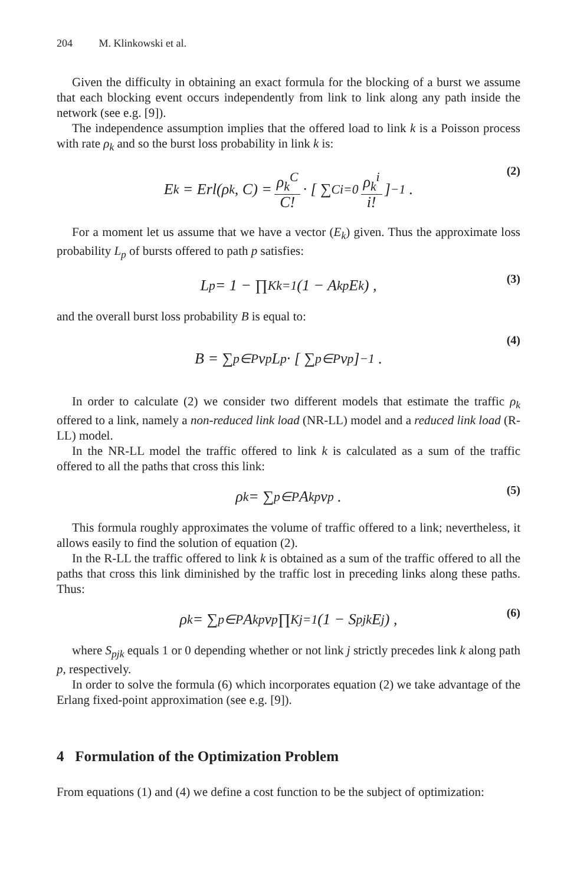204 M. Klinkowski et al.
Given the difficulty in obtaining an exact formula for the blocking of a burst we assume that each blocking event occurs independently from link to link along any path inside the network (see e.g. [9]).
The independence assumption implies that the offered load to link k is a Poisson process with rate ρ<sub>k</sub> and so the burst loss probability in link k is:
E<sub>k</sub> = Erl(ρ<sub>k</sub>, C) = ρ<sub>k</sub><sup>C</sup> C! · [ ∑<sup>C</sup><sub>i=0</sub> ρ<sub>k</sub><sup>i</sup> i! ]<sup>−1</sup> . (2)
For a moment let us assume that we have a vector (E<sub>k</sub>) given. Thus the approximate loss probability L<sub>p</sub> of bursts offered to path p satisfies:
L<sub>p</sub> = 1 − ∏<sup>K</sup><sub>k=1</sub>(1 − A<sub>kp</sub>E<sub>k</sub>) , (3)
and the overall burst loss probability B is equal to:
B = ∑<sub>p∈P</sub> v<sub>p</sub>L<sub>p</sub> · [ ∑<sub>p∈P</sub> v<sub>p</sub> ]<sup>−1</sup> . (4)
In order to calculate (2) we consider two different models that estimate the traffic ρ<sub>k</sub> offered to a link, namely a non-reduced link load (NR-LL) model and a reduced link load (R-LL) model.
In the NR-LL model the traffic offered to link k is calculated as a sum of the traffic offered to all the paths that cross this link:
ρ<sub>k</sub> = ∑<sub>p∈P</sub> A<sub>kp</sub>v<sub>p</sub> . (5)
This formula roughly approximates the volume of traffic offered to a link; nevertheless, it allows easily to find the solution of equation (2).
In the R-LL the traffic offered to link k is obtained as a sum of the traffic offered to all the paths that cross this link diminished by the traffic lost in preceding links along these paths. Thus:
ρ<sub>k</sub> = ∑<sub>p∈P</sub> A<sub>kp</sub>v<sub>p</sub> ∏<sup>K</sup><sub>j=1</sub>(1 − S<sub>pjk</sub>E<sub>j</sub>) , (6)
where S<sub>pjk</sub> equals 1 or 0 depending whether or not link j strictly precedes link k along path p, respectively.
In order to solve the formula (6) which incorporates equation (2) we take advantage of the Erlang fixed-point approximation (see e.g. [9]).
4 Formulation of the Optimization Problem
From equations (1) and (4) we define a cost function to be the subject of optimization: